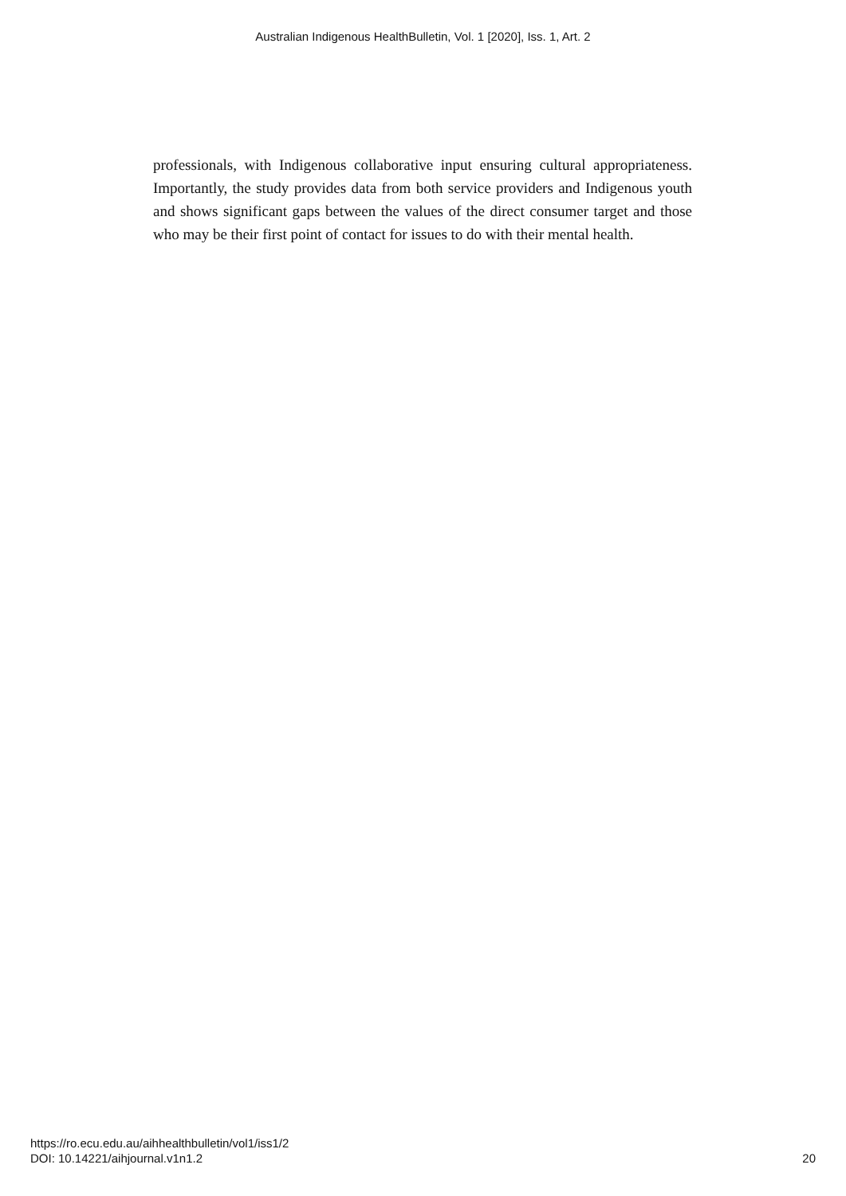Australian Indigenous HealthBulletin, Vol. 1 [2020], Iss. 1, Art. 2
professionals, with Indigenous collaborative input ensuring cultural appropriateness. Importantly, the study provides data from both service providers and Indigenous youth and shows significant gaps between the values of the direct consumer target and those who may be their first point of contact for issues to do with their mental health.
https://ro.ecu.edu.au/aihhealthbulletin/vol1/iss1/2
DOI: 10.14221/aihjournal.v1n1.2
20